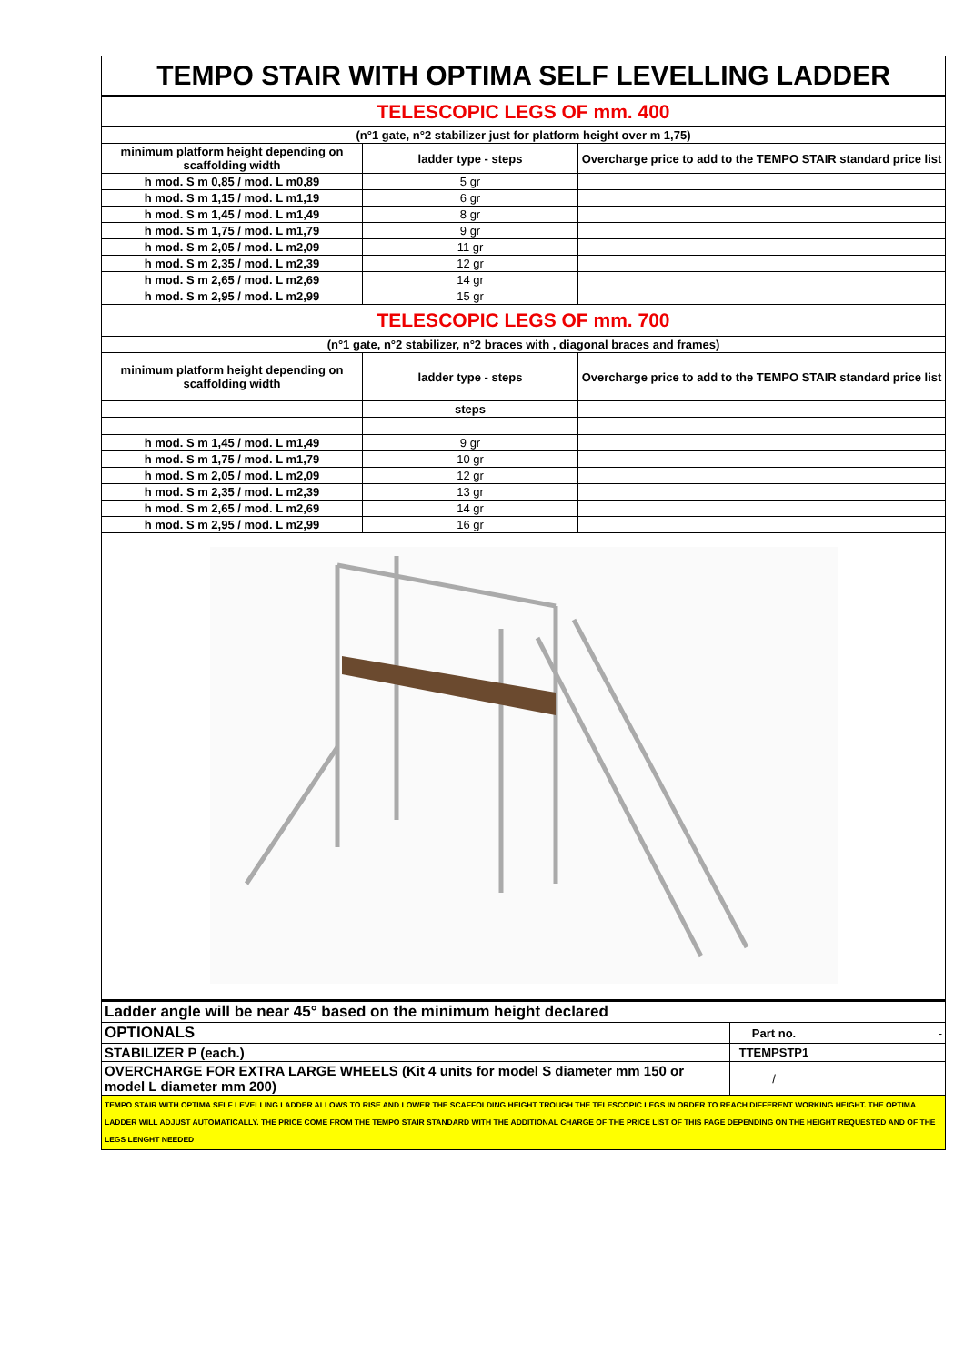| TEMPO STAIR WITH OPTIMA SELF LEVELLING LADDER | | |
| TELESCOPIC LEGS OF mm. 400 | | |
| (n°1 gate, n°2 stabilizer just for platform height over m 1,75) | | |
| minimum platform height depending on scaffolding width | ladder type - steps | Overcharge price to add to the TEMPO STAIR standard price list |
| h mod. S m 0,85 / mod. L m0,89 | 5 gr | |
| h mod. S m 1,15 / mod. L m1,19 | 6 gr | |
| h mod. S m 1,45 / mod. L m1,49 | 8 gr | |
| h mod. S m 1,75 / mod. L m1,79 | 9 gr | |
| h mod. S m 2,05 / mod. L m2,09 | 11 gr | |
| h mod. S m 2,35 / mod. L m2,39 | 12 gr | |
| h mod. S m 2,65 / mod. L m2,69 | 14 gr | |
| h mod. S m 2,95 / mod. L m2,99 | 15 gr | |
| TELESCOPIC LEGS OF mm. 700 | | |
| (n°1 gate, n°2 stabilizer, n°2 braces with , diagonal braces and frames) | | |
| minimum platform height depending on scaffolding width | ladder type - steps | Overcharge price to add to the TEMPO STAIR standard price list |
| | steps | |
| h mod. S m 1,45 / mod. L m1,49 | 9 gr | |
| h mod. S m 1,75 / mod. L m1,79 | 10 gr | |
| h mod. S m 2,05 / mod. L m2,09 | 12 gr | |
| h mod. S m 2,35 / mod. L m2,39 | 13 gr | |
| h mod. S m 2,65 / mod. L m2,69 | 14 gr | |
| h mod. S m 2,95 / mod. L m2,99 | 16 gr | |
| Ladder angle will be near 45° based on the minimum height declared | | |
| OPTIONALS | Part no. | - |
| STABILIZER P (each.) | TTEMPSTP1 | |
| OVERCHARGE FOR EXTRA LARGE WHEELS (Kit 4 units for model S diameter mm 150 or model L diameter mm 200) | / | |
| TEMPO STAIR WITH OPTIMA SELF LEVELLING LADDER ALLOWS TO RISE AND LOWER THE SCAFFOLDING HEIGHT TROUGH THE TELESCOPIC LEGS IN ORDER TO REACH DIFFERENT WORKING HEIGHT. THE OPTIMA LADDER WILL ADJUST AUTOMATICALLY. THE PRICE COME FROM THE TEMPO STAIR STANDARD WITH THE ADDITIONAL CHARGE OF THE PRICE LIST OF THIS PAGE DEPENDING ON THE HEIGHT REQUESTED AND OF THE LEGS LENGHT NEEDED | | |